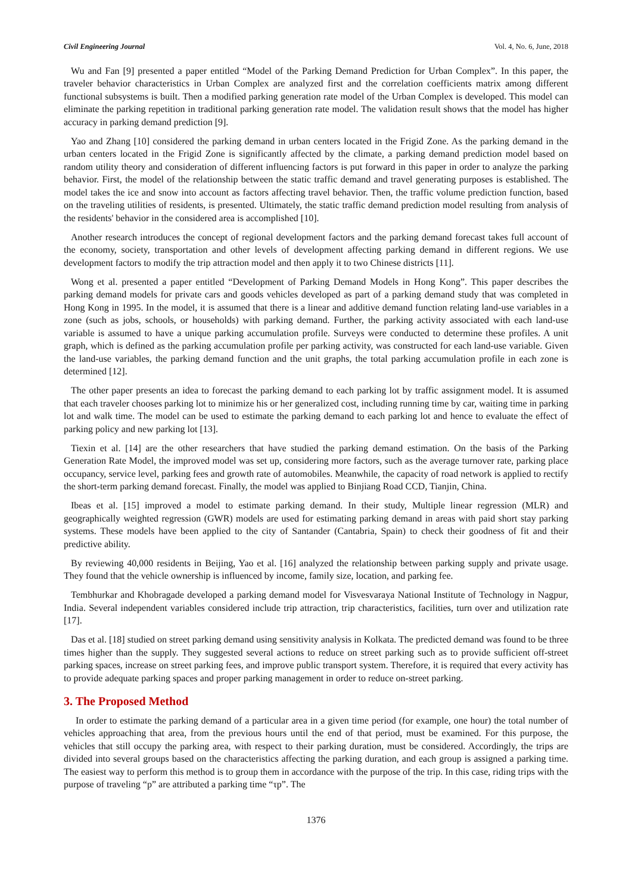Civil Engineering Journal Vol. 4, No. 6, June, 2018
Wu and Fan [9] presented a paper entitled “Model of the Parking Demand Prediction for Urban Complex”. In this paper, the traveler behavior characteristics in Urban Complex are analyzed first and the correlation coefficients matrix among different functional subsystems is built. Then a modified parking generation rate model of the Urban Complex is developed. This model can eliminate the parking repetition in traditional parking generation rate model. The validation result shows that the model has higher accuracy in parking demand prediction [9].
Yao and Zhang [10] considered the parking demand in urban centers located in the Frigid Zone. As the parking demand in the urban centers located in the Frigid Zone is significantly affected by the climate, a parking demand prediction model based on random utility theory and consideration of different influencing factors is put forward in this paper in order to analyze the parking behavior. First, the model of the relationship between the static traffic demand and travel generating purposes is established. The model takes the ice and snow into account as factors affecting travel behavior. Then, the traffic volume prediction function, based on the traveling utilities of residents, is presented. Ultimately, the static traffic demand prediction model resulting from analysis of the residents' behavior in the considered area is accomplished [10].
Another research introduces the concept of regional development factors and the parking demand forecast takes full account of the economy, society, transportation and other levels of development affecting parking demand in different regions. We use development factors to modify the trip attraction model and then apply it to two Chinese districts [11].
Wong et al. presented a paper entitled “Development of Parking Demand Models in Hong Kong”. This paper describes the parking demand models for private cars and goods vehicles developed as part of a parking demand study that was completed in Hong Kong in 1995. In the model, it is assumed that there is a linear and additive demand function relating land-use variables in a zone (such as jobs, schools, or households) with parking demand. Further, the parking activity associated with each land-use variable is assumed to have a unique parking accumulation profile. Surveys were conducted to determine these profiles. A unit graph, which is defined as the parking accumulation profile per parking activity, was constructed for each land-use variable. Given the land-use variables, the parking demand function and the unit graphs, the total parking accumulation profile in each zone is determined [12].
The other paper presents an idea to forecast the parking demand to each parking lot by traffic assignment model. It is assumed that each traveler chooses parking lot to minimize his or her generalized cost, including running time by car, waiting time in parking lot and walk time. The model can be used to estimate the parking demand to each parking lot and hence to evaluate the effect of parking policy and new parking lot [13].
Tiexin et al. [14] are the other researchers that have studied the parking demand estimation. On the basis of the Parking Generation Rate Model, the improved model was set up, considering more factors, such as the average turnover rate, parking place occupancy, service level, parking fees and growth rate of automobiles. Meanwhile, the capacity of road network is applied to rectify the short-term parking demand forecast. Finally, the model was applied to Binjiang Road CCD, Tianjin, China.
Ibeas et al. [15] improved a model to estimate parking demand. In their study, Multiple linear regression (MLR) and geographically weighted regression (GWR) models are used for estimating parking demand in areas with paid short stay parking systems. These models have been applied to the city of Santander (Cantabria, Spain) to check their goodness of fit and their predictive ability.
By reviewing 40,000 residents in Beijing, Yao et al. [16] analyzed the relationship between parking supply and private usage. They found that the vehicle ownership is influenced by income, family size, location, and parking fee.
Tembhurkar and Khobragade developed a parking demand model for Visvesvaraya National Institute of Technology in Nagpur, India. Several independent variables considered include trip attraction, trip characteristics, facilities, turn over and utilization rate [17].
Das et al. [18] studied on street parking demand using sensitivity analysis in Kolkata. The predicted demand was found to be three times higher than the supply. They suggested several actions to reduce on street parking such as to provide sufficient off-street parking spaces, increase on street parking fees, and improve public transport system. Therefore, it is required that every activity has to provide adequate parking spaces and proper parking management in order to reduce on-street parking.
3. The Proposed Method
In order to estimate the parking demand of a particular area in a given time period (for example, one hour) the total number of vehicles approaching that area, from the previous hours until the end of that period, must be examined. For this purpose, the vehicles that still occupy the parking area, with respect to their parking duration, must be considered. Accordingly, the trips are divided into several groups based on the characteristics affecting the parking duration, and each group is assigned a parking time. The easiest way to perform this method is to group them in accordance with the purpose of the trip. In this case, riding trips with the purpose of traveling “p” are attributed a parking time “τp”. The
1376